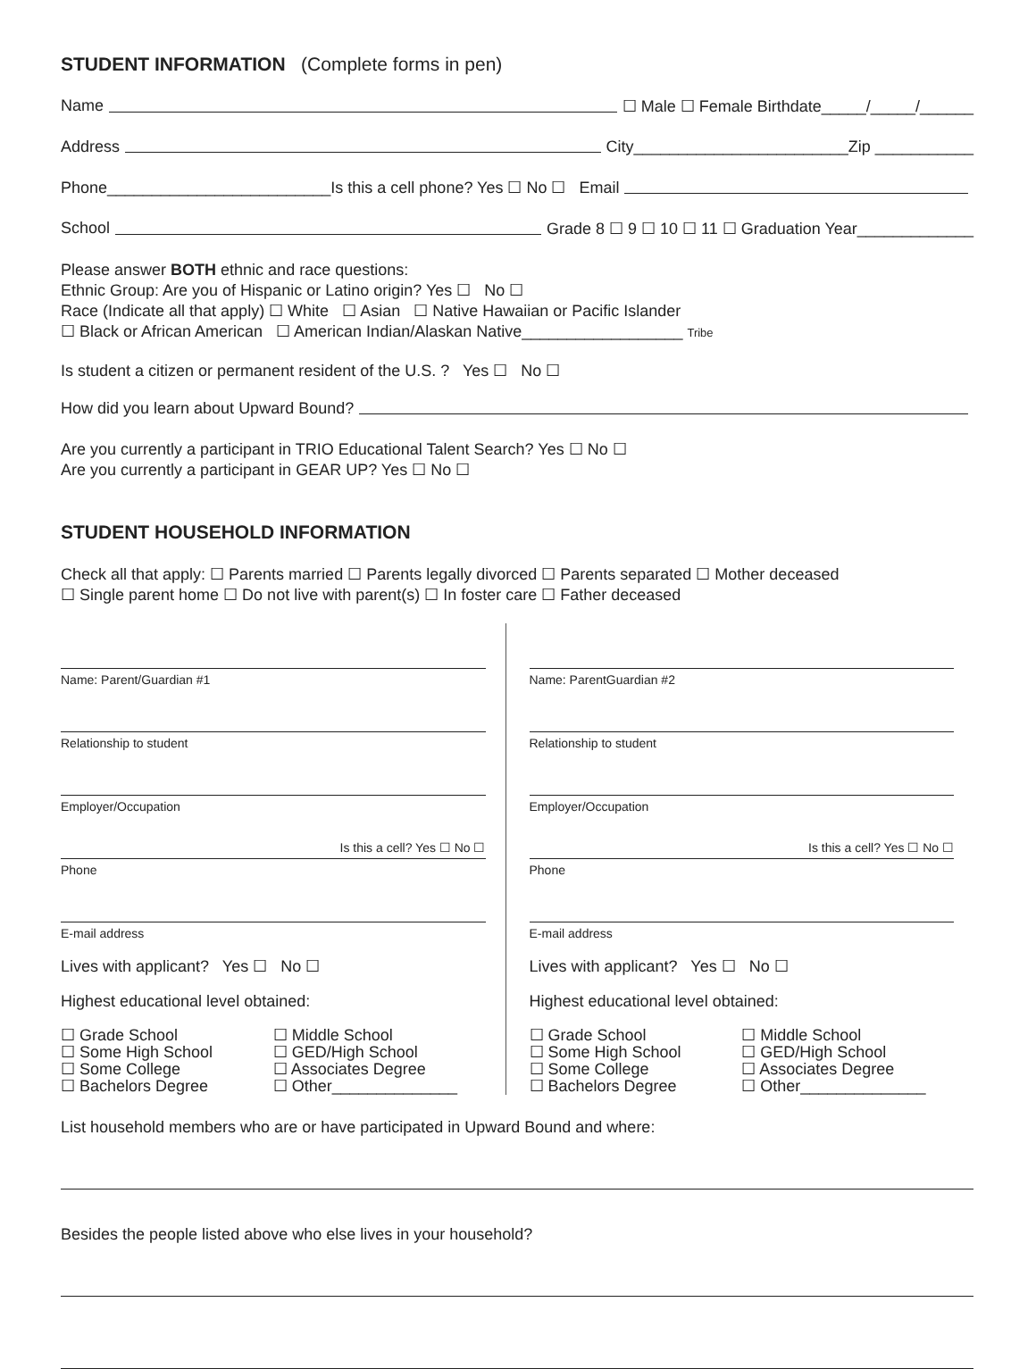STUDENT INFORMATION (Complete forms in pen)
Name ☐ Male ☐ Female Birthdate_____/_____/______
Address City________________________Zip ___________
Phone_________________________Is this a cell phone? Yes ☐ No ☐ Email
School Grade 8 ☐ 9 ☐ 10 ☐ 11 ☐ Graduation Year_____________
Please answer BOTH ethnic and race questions:
Ethnic Group: Are you of Hispanic or Latino origin? Yes ☐ No ☐
Race (Indicate all that apply) ☐ White ☐ Asian ☐ Native Hawaiian or Pacific Islander
☐ Black or African American ☐ American Indian/Alaskan Native__________________ Tribe
Is student a citizen or permanent resident of the U.S. ? Yes ☐ No ☐
How did you learn about Upward Bound?
Are you currently a participant in TRIO Educational Talent Search? Yes ☐ No ☐
Are you currently a participant in GEAR UP? Yes ☐ No ☐
STUDENT HOUSEHOLD INFORMATION
Check all that apply: ☐ Parents married ☐ Parents legally divorced ☐ Parents separated ☐ Mother deceased
☐ Single parent home ☐ Do not live with parent(s) ☐ In foster care ☐ Father deceased
Name: Parent/Guardian #1
Relationship to student
Employer/Occupation
Is this a cell? Yes ☐ No ☐
Phone
E-mail address
Lives with applicant? Yes ☐ No ☐
Highest educational level obtained:
☐ Grade School ☐ Middle School ☐ Some High School ☐ GED/High School ☐ Some College ☐ Associates Degree ☐ Bachelors Degree ☐ Other______________
Name: ParentGuardian #2
Relationship to student
Employer/Occupation
Is this a cell? Yes ☐ No ☐
Phone
E-mail address
Lives with applicant? Yes ☐ No ☐
Highest educational level obtained:
☐ Grade School ☐ Middle School ☐ Some High School ☐ GED/High School ☐ Some College ☐ Associates Degree ☐ Bachelors Degree ☐ Other______________
List household members who are or have participated in Upward Bound and where:
Besides the people listed above who else lives in your household?